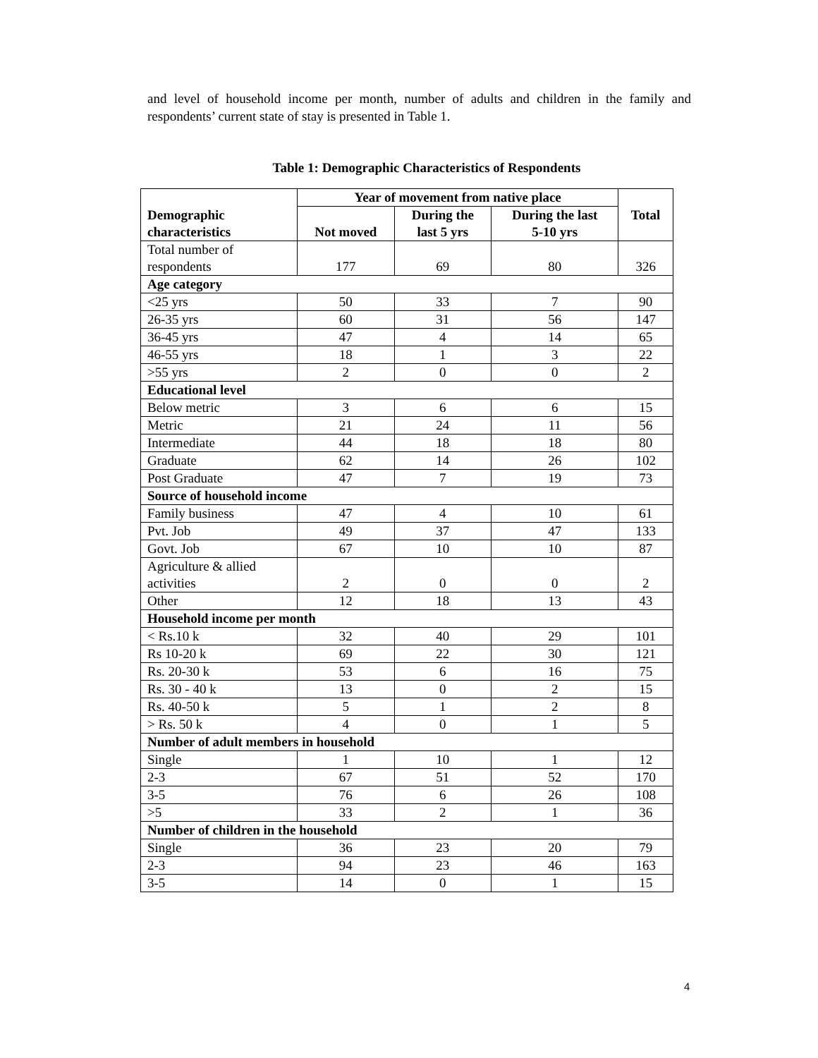and level of household income per month, number of adults and children in the family and respondents’ current state of stay is presented in Table 1.
Table 1: Demographic Characteristics of Respondents
| | Year of movement from native place | | | Total |
| --- | --- | --- | --- | --- |
| Demographic characteristics | Not moved | During the last 5 yrs | During the last 5-10 yrs | |
| Total number of respondents | 177 | 69 | 80 | 326 |
| Age category | | | | |
| <25 yrs | 50 | 33 | 7 | 90 |
| 26-35 yrs | 60 | 31 | 56 | 147 |
| 36-45 yrs | 47 | 4 | 14 | 65 |
| 46-55 yrs | 18 | 1 | 3 | 22 |
| >55 yrs | 2 | 0 | 0 | 2 |
| Educational level | | | | |
| Below metric | 3 | 6 | 6 | 15 |
| Metric | 21 | 24 | 11 | 56 |
| Intermediate | 44 | 18 | 18 | 80 |
| Graduate | 62 | 14 | 26 | 102 |
| Post Graduate | 47 | 7 | 19 | 73 |
| Source of household income | | | | |
| Family business | 47 | 4 | 10 | 61 |
| Pvt. Job | 49 | 37 | 47 | 133 |
| Govt. Job | 67 | 10 | 10 | 87 |
| Agriculture & allied activities | 2 | 0 | 0 | 2 |
| Other | 12 | 18 | 13 | 43 |
| Household income per month | | | | |
| < Rs.10 k | 32 | 40 | 29 | 101 |
| Rs 10-20 k | 69 | 22 | 30 | 121 |
| Rs. 20-30 k | 53 | 6 | 16 | 75 |
| Rs. 30 - 40 k | 13 | 0 | 2 | 15 |
| Rs. 40-50 k | 5 | 1 | 2 | 8 |
| > Rs. 50 k | 4 | 0 | 1 | 5 |
| Number of adult members in household | | | | |
| Single | 1 | 10 | 1 | 12 |
| 2-3 | 67 | 51 | 52 | 170 |
| 3-5 | 76 | 6 | 26 | 108 |
| >5 | 33 | 2 | 1 | 36 |
| Number of children in the household | | | | |
| Single | 36 | 23 | 20 | 79 |
| 2-3 | 94 | 23 | 46 | 163 |
| 3-5 | 14 | 0 | 1 | 15 |
4